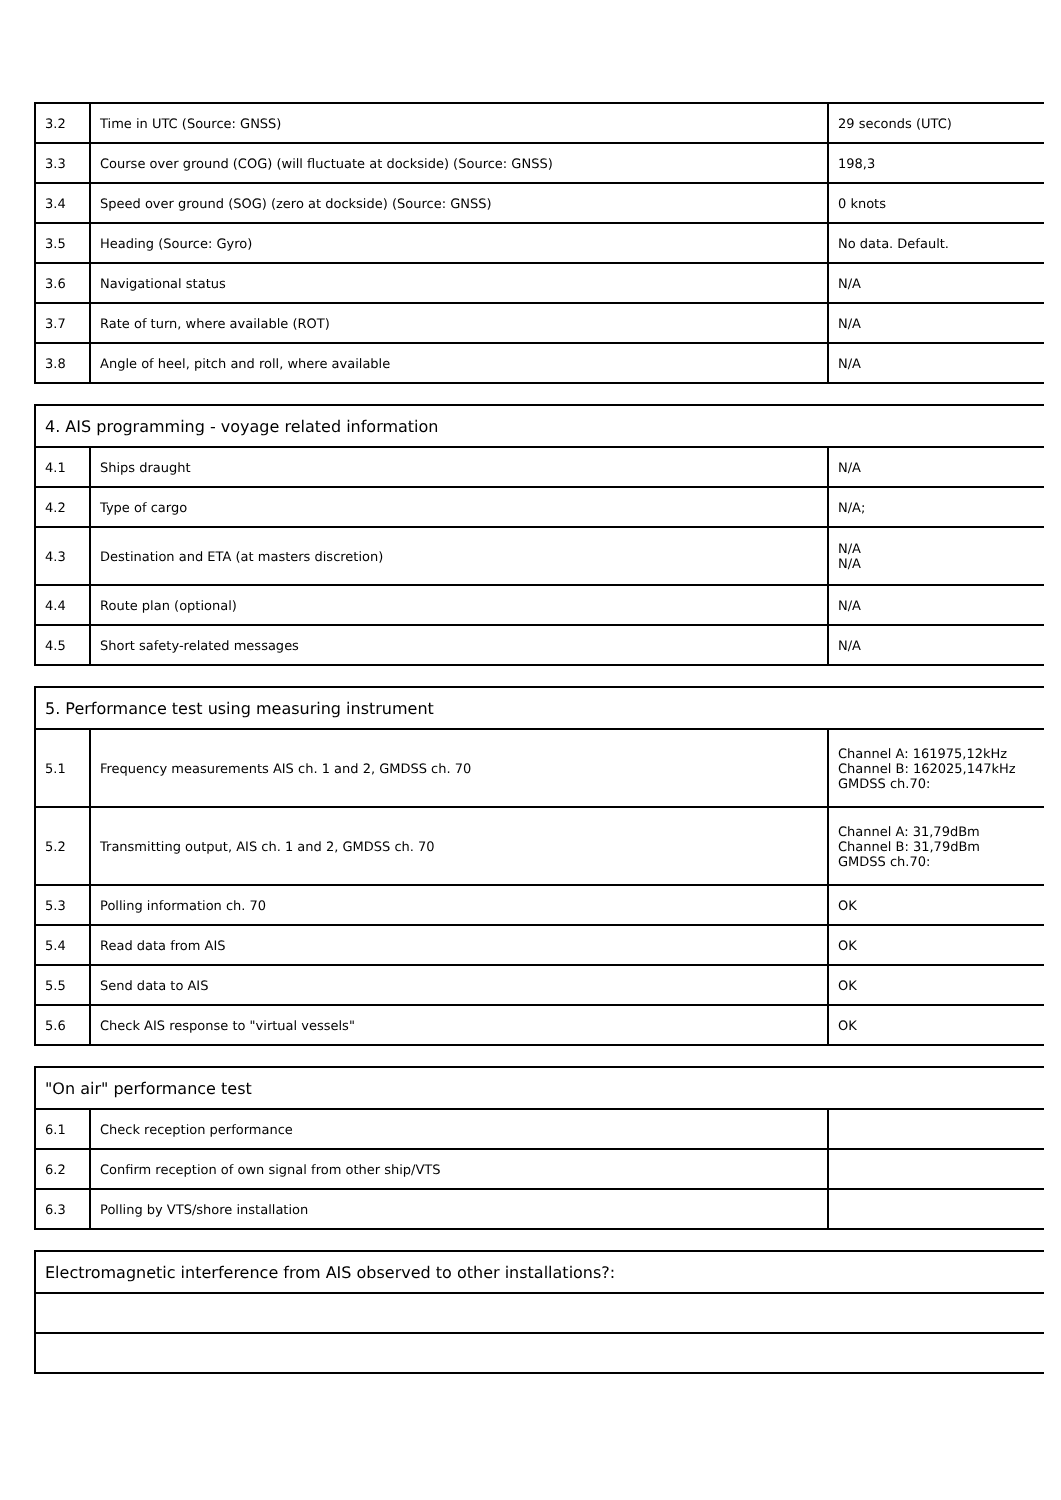| 3.2 | Time in UTC (Source: GNSS) | 29 seconds (UTC) |
| 3.3 | Course over ground (COG) (will fluctuate at dockside) (Source: GNSS) | 198,3 |
| 3.4 | Speed over ground (SOG) (zero at dockside) (Source: GNSS) | 0 knots |
| 3.5 | Heading (Source: Gyro) | No data. Default. |
| 3.6 | Navigational status | N/A |
| 3.7 | Rate of turn, where available (ROT) | N/A |
| 3.8 | Angle of heel, pitch and roll, where available | N/A |
| 4. AIS programming - voyage related information | | |
| 4.1 | Ships draught | N/A |
| 4.2 | Type of cargo | N/A; |
| 4.3 | Destination and ETA (at masters discretion) | N/A N/A |
| 4.4 | Route plan (optional) | N/A |
| 4.5 | Short safety-related messages | N/A |
| 5. Performance test using measuring instrument | | |
| 5.1 | Frequency measurements AIS ch. 1 and 2, GMDSS ch. 70 | Channel A: 161975,12kHz Channel B: 162025,147kHz GMDSS ch.70: |
| 5.2 | Transmitting output, AIS ch. 1 and 2, GMDSS ch. 70 | Channel A: 31,79dBm Channel B: 31,79dBm GMDSS ch.70: |
| 5.3 | Polling information ch. 70 | OK |
| 5.4 | Read data from AIS | OK |
| 5.5 | Send data to AIS | OK |
| 5.6 | Check AIS response to "virtual vessels" | OK |
| "On air" performance test | | |
| 6.1 | Check reception performance | |
| 6.2 | Confirm reception of own signal from other ship/VTS | |
| 6.3 | Polling by VTS/shore installation | |
| Electromagnetic interference from AIS observed to other installations?: |